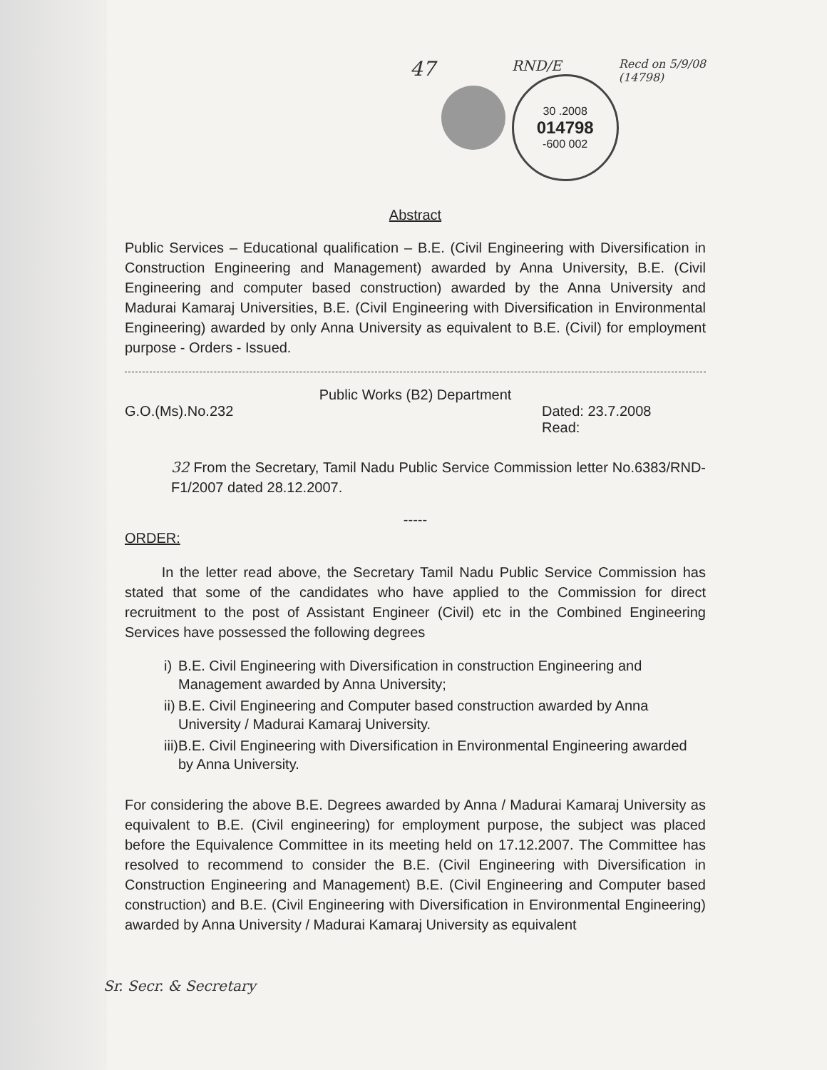47
RND/E
30 .2008
014798
-600 002
Recd on 5/9/08
(14798)
Abstract
Public Services – Educational qualification – B.E. (Civil Engineering with Diversification in Construction Engineering and Management) awarded by Anna University, B.E. (Civil Engineering and computer based construction) awarded by the Anna University and Madurai Kamaraj Universities, B.E. (Civil Engineering with Diversification in Environmental Engineering) awarded by only Anna University as equivalent to B.E. (Civil) for employment purpose - Orders - Issued.
Public Works (B2) Department
G.O.(Ms).No.232 Dated: 23.7.2008
Read:
32 From the Secretary, Tamil Nadu Public Service Commission letter No.6383/RND-F1/2007 dated 28.12.2007.
-----
ORDER:
In the letter read above, the Secretary Tamil Nadu Public Service Commission has stated that some of the candidates who have applied to the Commission for direct recruitment to the post of Assistant Engineer (Civil) etc in the Combined Engineering Services have possessed the following degrees
i) B.E. Civil Engineering with Diversification in construction Engineering and Management awarded by Anna University;
ii) B.E. Civil Engineering and Computer based construction awarded by Anna University / Madurai Kamaraj University.
iii) B.E. Civil Engineering with Diversification in Environmental Engineering awarded by Anna University.
For considering the above B.E. Degrees awarded by Anna / Madurai Kamaraj University as equivalent to B.E. (Civil engineering) for employment purpose, the subject was placed before the Equivalence Committee in its meeting held on 17.12.2007. The Committee has resolved to recommend to consider the B.E. (Civil Engineering with Diversification in Construction Engineering and Management) B.E. (Civil Engineering and Computer based construction) and B.E. (Civil Engineering with Diversification in Environmental Engineering) awarded by Anna University / Madurai Kamaraj University as equivalent
Sr. Secr. & Secretary